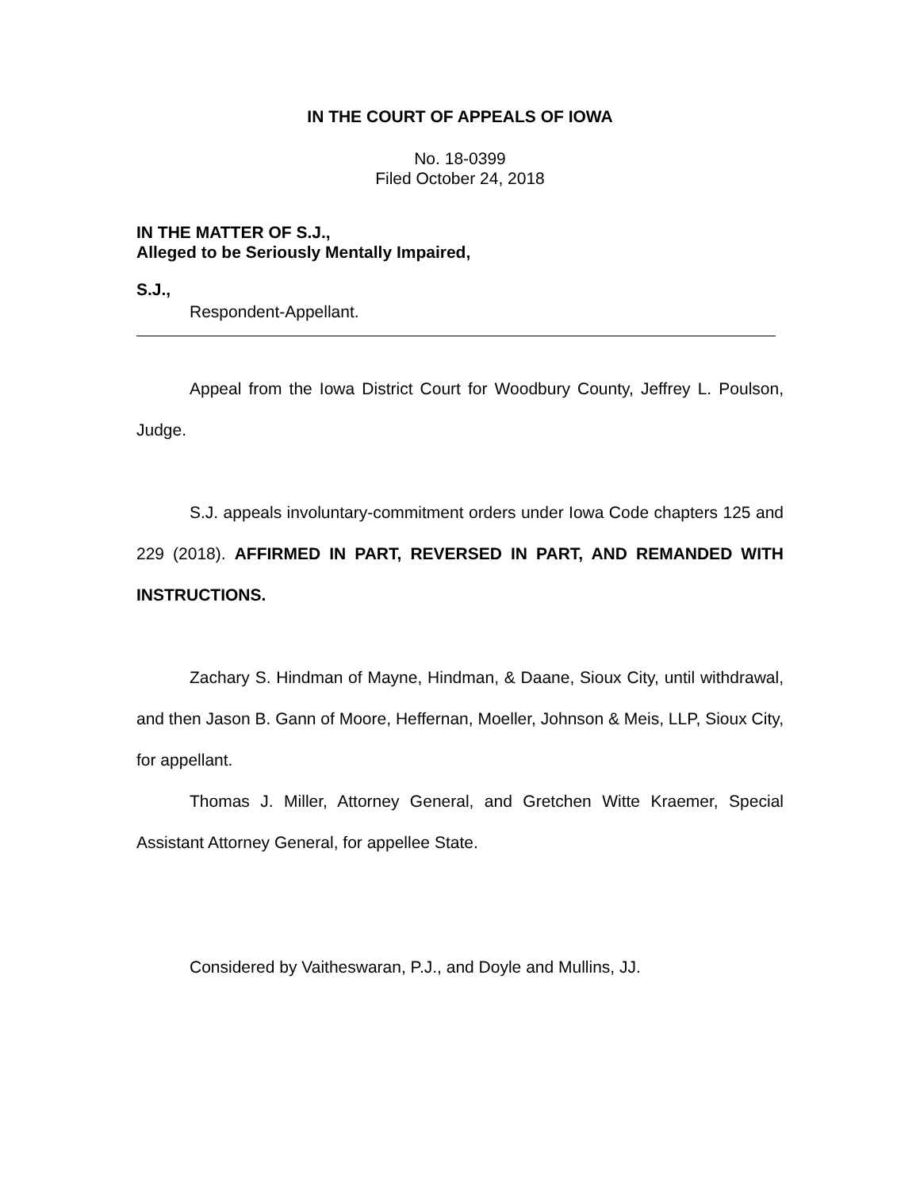IN THE COURT OF APPEALS OF IOWA
No. 18-0399
Filed October 24, 2018
IN THE MATTER OF S.J.,
Alleged to be Seriously Mentally Impaired,
S.J.,
Respondent-Appellant.
Appeal from the Iowa District Court for Woodbury County, Jeffrey L. Poulson, Judge.
S.J. appeals involuntary-commitment orders under Iowa Code chapters 125 and 229 (2018). AFFIRMED IN PART, REVERSED IN PART, AND REMANDED WITH INSTRUCTIONS.
Zachary S. Hindman of Mayne, Hindman, & Daane, Sioux City, until withdrawal, and then Jason B. Gann of Moore, Heffernan, Moeller, Johnson & Meis, LLP, Sioux City, for appellant.
Thomas J. Miller, Attorney General, and Gretchen Witte Kraemer, Special Assistant Attorney General, for appellee State.
Considered by Vaitheswaran, P.J., and Doyle and Mullins, JJ.